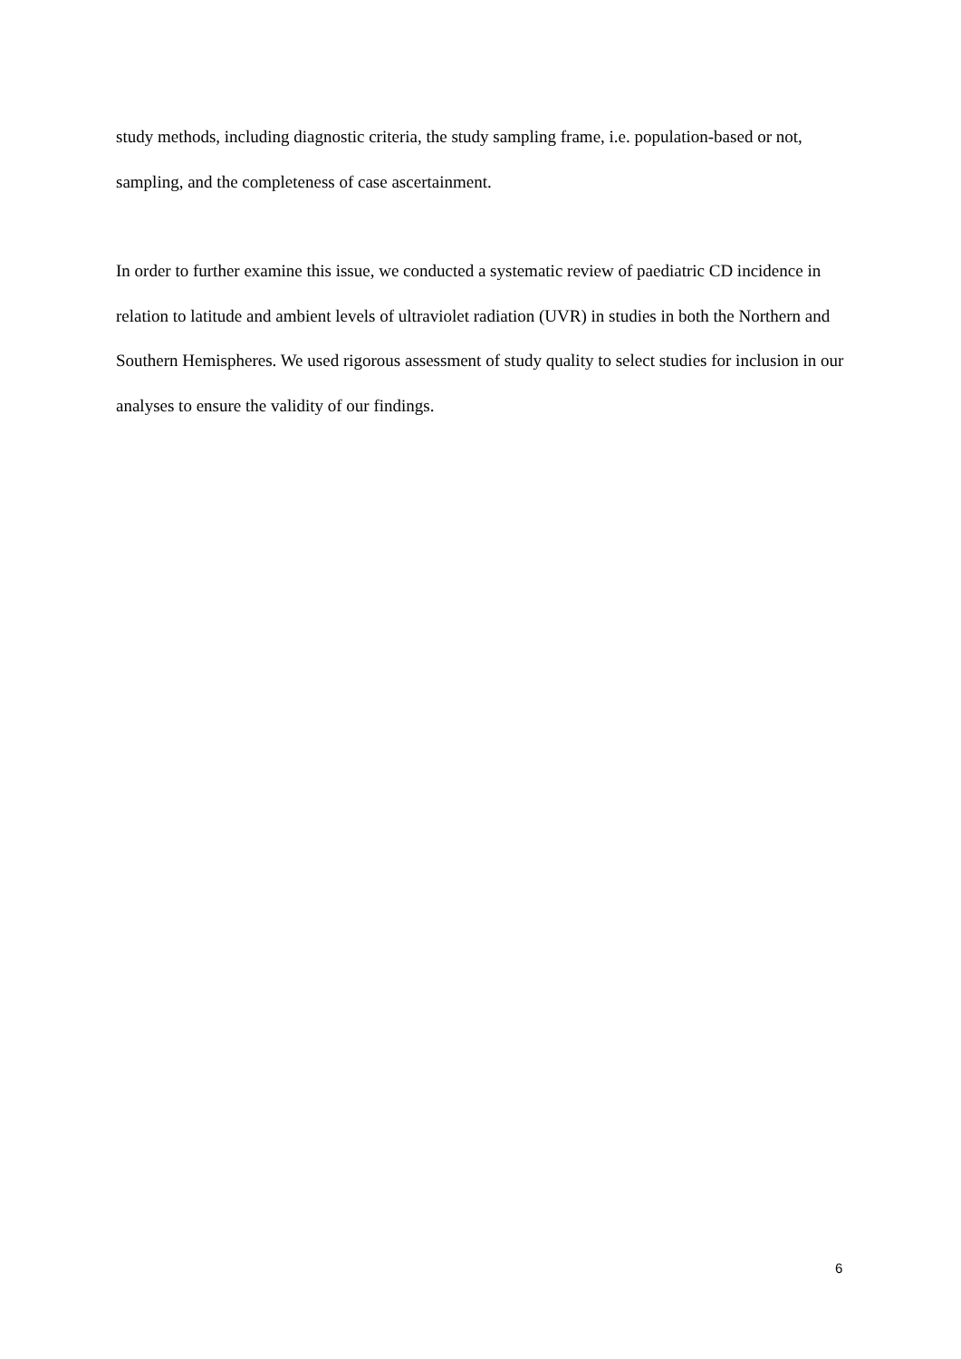study methods, including diagnostic criteria, the study sampling frame, i.e. population-based or not, sampling, and the completeness of case ascertainment.
In order to further examine this issue, we conducted a systematic review of paediatric CD incidence in relation to latitude and ambient levels of ultraviolet radiation (UVR) in studies in both the Northern and Southern Hemispheres. We used rigorous assessment of study quality to select studies for inclusion in our analyses to ensure the validity of our findings.
6